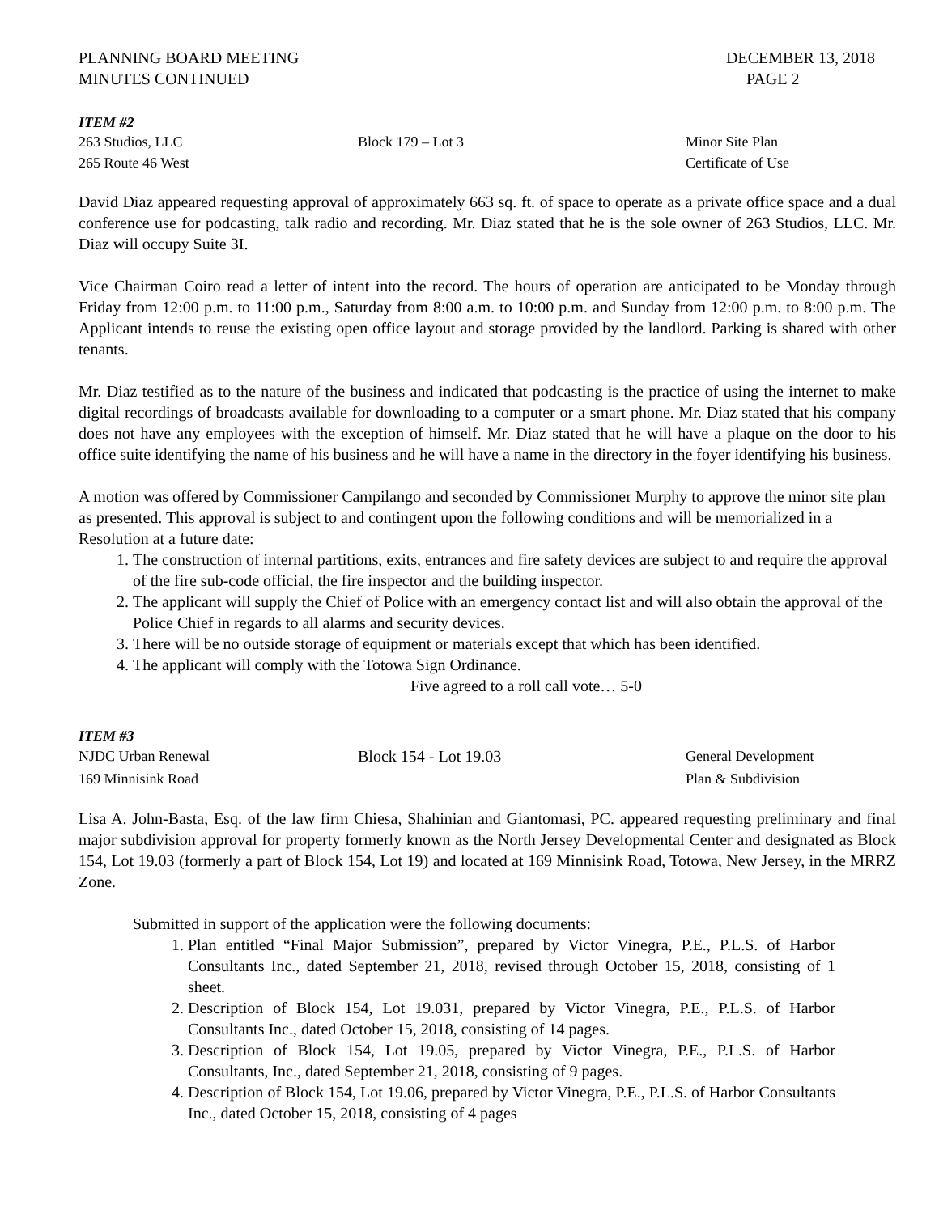PLANNING BOARD MEETING
MINUTES CONTINUED
DECEMBER 13, 2018
PAGE 2
ITEM #2
263 Studios, LLC Block 179 – Lot 3 Minor Site Plan
265 Route 46 West Certificate of Use
David Diaz appeared requesting approval of approximately 663 sq. ft. of space to operate as a private office space and a dual conference use for podcasting, talk radio and recording. Mr. Diaz stated that he is the sole owner of 263 Studios, LLC. Mr. Diaz will occupy Suite 3I.
Vice Chairman Coiro read a letter of intent into the record. The hours of operation are anticipated to be Monday through Friday from 12:00 p.m. to 11:00 p.m., Saturday from 8:00 a.m. to 10:00 p.m. and Sunday from 12:00 p.m. to 8:00 p.m. The Applicant intends to reuse the existing open office layout and storage provided by the landlord. Parking is shared with other tenants.
Mr. Diaz testified as to the nature of the business and indicated that podcasting is the practice of using the internet to make digital recordings of broadcasts available for downloading to a computer or a smart phone. Mr. Diaz stated that his company does not have any employees with the exception of himself. Mr. Diaz stated that he will have a plaque on the door to his office suite identifying the name of his business and he will have a name in the directory in the foyer identifying his business.
A motion was offered by Commissioner Campilango and seconded by Commissioner Murphy to approve the minor site plan as presented. This approval is subject to and contingent upon the following conditions and will be memorialized in a Resolution at a future date:
1. The construction of internal partitions, exits, entrances and fire safety devices are subject to and require the approval of the fire sub-code official, the fire inspector and the building inspector.
2. The applicant will supply the Chief of Police with an emergency contact list and will also obtain the approval of the Police Chief in regards to all alarms and security devices.
3. There will be no outside storage of equipment or materials except that which has been identified.
4. The applicant will comply with the Totowa Sign Ordinance.
Five agreed to a roll call vote… 5-0
ITEM #3
NJDC Urban Renewal Block 154 - Lot 19.03 General Development
169 Minnisink Road Plan & Subdivision
Lisa A. John-Basta, Esq. of the law firm Chiesa, Shahinian and Giantomasi, PC. appeared requesting preliminary and final major subdivision approval for property formerly known as the North Jersey Developmental Center and designated as Block 154, Lot 19.03 (formerly a part of Block 154, Lot 19) and located at 169 Minnisink Road, Totowa, New Jersey, in the MRRZ Zone.
Submitted in support of the application were the following documents:
1. Plan entitled “Final Major Submission”, prepared by Victor Vinegra, P.E., P.L.S. of Harbor Consultants Inc., dated September 21, 2018, revised through October 15, 2018, consisting of 1 sheet.
2. Description of Block 154, Lot 19.031, prepared by Victor Vinegra, P.E., P.L.S. of Harbor Consultants Inc., dated October 15, 2018, consisting of 14 pages.
3. Description of Block 154, Lot 19.05, prepared by Victor Vinegra, P.E., P.L.S. of Harbor Consultants, Inc., dated September 21, 2018, consisting of 9 pages.
4. Description of Block 154, Lot 19.06, prepared by Victor Vinegra, P.E., P.L.S. of Harbor Consultants Inc., dated October 15, 2018, consisting of 4 pages